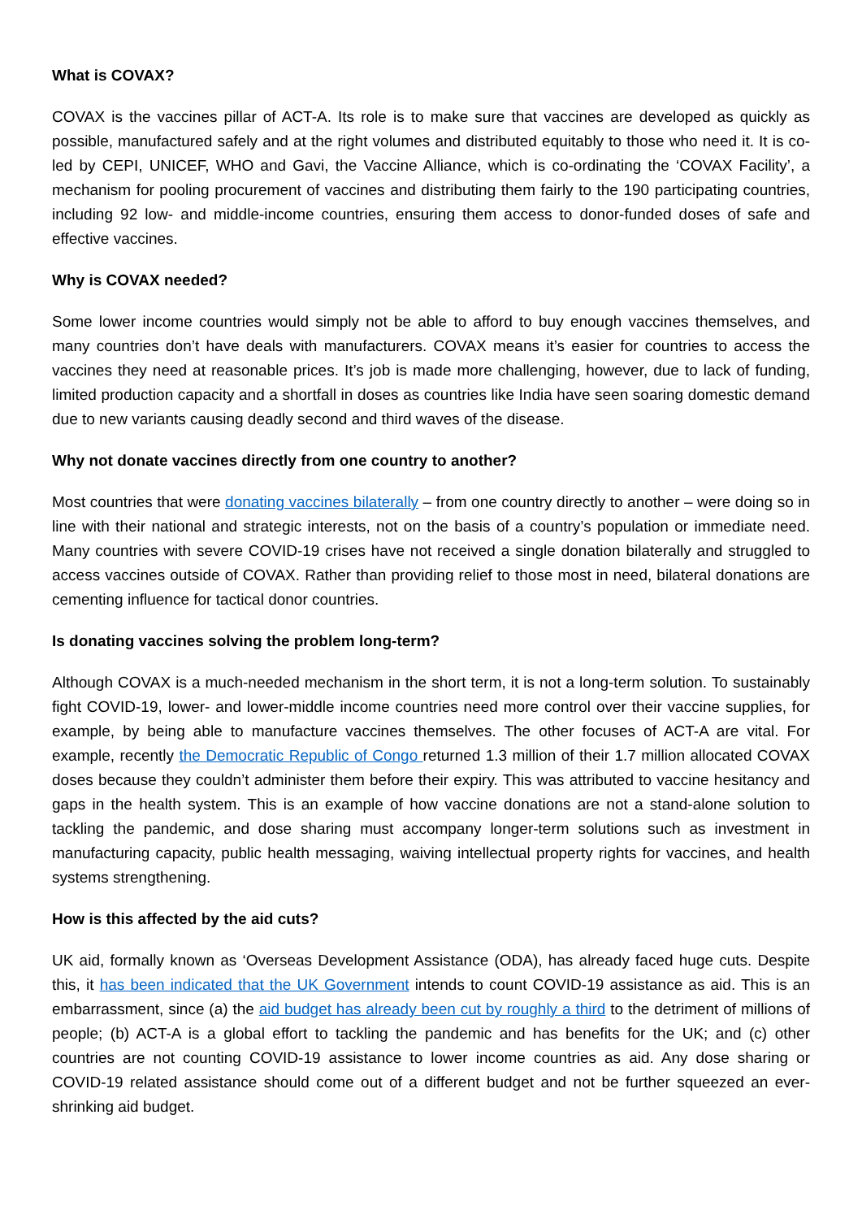What is COVAX?
COVAX is the vaccines pillar of ACT-A. Its role is to make sure that vaccines are developed as quickly as possible, manufactured safely and at the right volumes and distributed equitably to those who need it. It is co-led by CEPI, UNICEF, WHO and Gavi, the Vaccine Alliance, which is co-ordinating the ‘COVAX Facility’, a mechanism for pooling procurement of vaccines and distributing them fairly to the 190 participating countries, including 92 low- and middle-income countries, ensuring them access to donor-funded doses of safe and effective vaccines.
Why is COVAX needed?
Some lower income countries would simply not be able to afford to buy enough vaccines themselves, and many countries don’t have deals with manufacturers. COVAX means it’s easier for countries to access the vaccines they need at reasonable prices. It’s job is made more challenging, however, due to lack of funding, limited production capacity and a shortfall in doses as countries like India have seen soaring domestic demand due to new variants causing deadly second and third waves of the disease.
Why not donate vaccines directly from one country to another?
Most countries that were donating vaccines bilaterally – from one country directly to another – were doing so in line with their national and strategic interests, not on the basis of a country’s population or immediate need. Many countries with severe COVID-19 crises have not received a single donation bilaterally and struggled to access vaccines outside of COVAX. Rather than providing relief to those most in need, bilateral donations are cementing influence for tactical donor countries.
Is donating vaccines solving the problem long-term?
Although COVAX is a much-needed mechanism in the short term, it is not a long-term solution. To sustainably fight COVID-19, lower- and lower-middle income countries need more control over their vaccine supplies, for example, by being able to manufacture vaccines themselves. The other focuses of ACT-A are vital. For example, recently the Democratic Republic of Congo returned 1.3 million of their 1.7 million allocated COVAX doses because they couldn’t administer them before their expiry. This was attributed to vaccine hesitancy and gaps in the health system. This is an example of how vaccine donations are not a stand-alone solution to tackling the pandemic, and dose sharing must accompany longer-term solutions such as investment in manufacturing capacity, public health messaging, waiving intellectual property rights for vaccines, and health systems strengthening.
How is this affected by the aid cuts?
UK aid, formally known as ‘Overseas Development Assistance (ODA), has already faced huge cuts. Despite this, it has been indicated that the UK Government intends to count COVID-19 assistance as aid. This is an embarrassment, since (a) the aid budget has already been cut by roughly a third to the detriment of millions of people; (b) ACT-A is a global effort to tackling the pandemic and has benefits for the UK; and (c) other countries are not counting COVID-19 assistance to lower income countries as aid. Any dose sharing or COVID-19 related assistance should come out of a different budget and not be further squeezed an ever-shrinking aid budget.